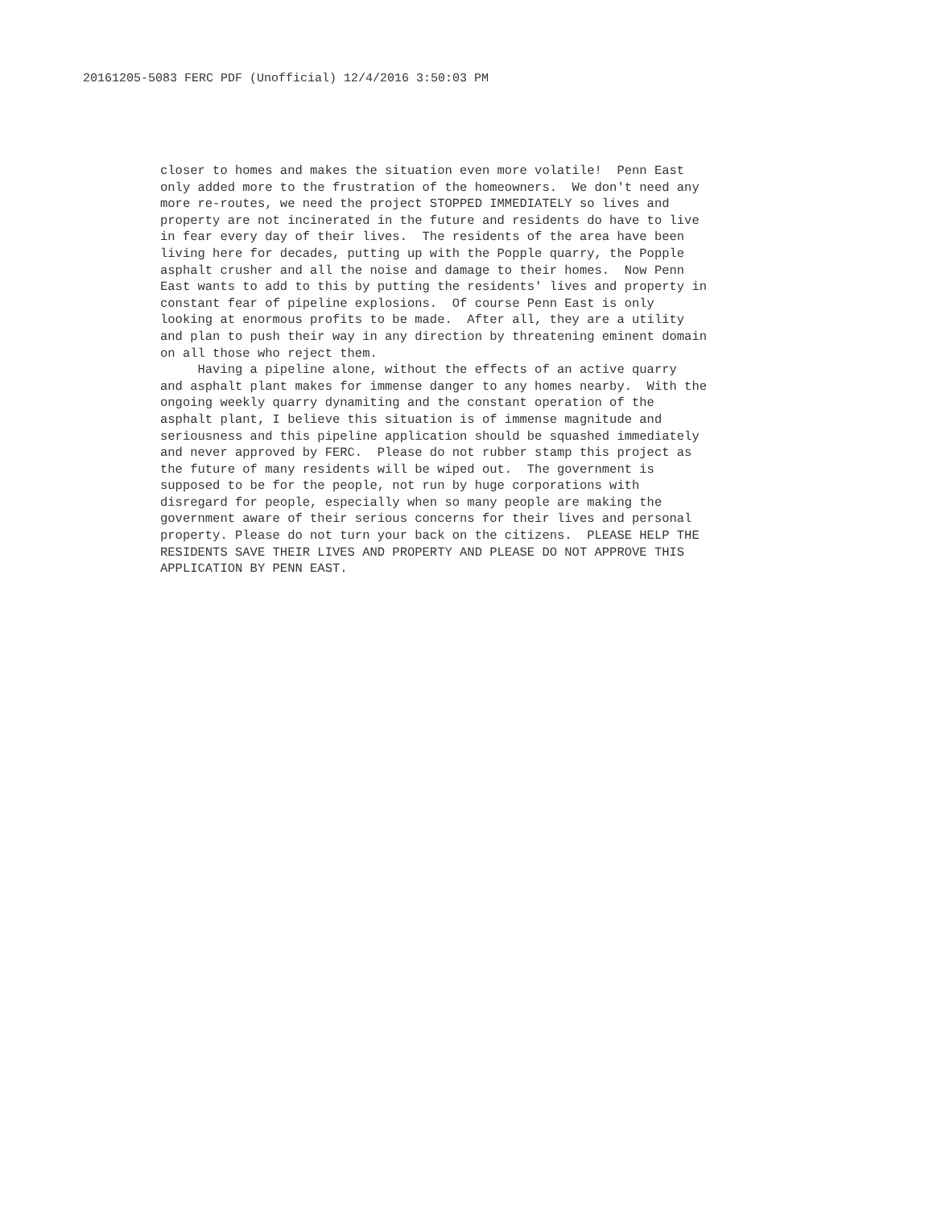20161205-5083 FERC PDF (Unofficial) 12/4/2016 3:50:03 PM
closer to homes and makes the situation even more volatile! Penn East only added more to the frustration of the homeowners. We don't need any more re-routes, we need the project STOPPED IMMEDIATELY so lives and property are not incinerated in the future and residents do have to live in fear every day of their lives. The residents of the area have been living here for decades, putting up with the Popple quarry, the Popple asphalt crusher and all the noise and damage to their homes. Now Penn East wants to add to this by putting the residents' lives and property in constant fear of pipeline explosions. Of course Penn East is only looking at enormous profits to be made. After all, they are a utility and plan to push their way in any direction by threatening eminent domain on all those who reject them. Having a pipeline alone, without the effects of an active quarry and asphalt plant makes for immense danger to any homes nearby. With the ongoing weekly quarry dynamiting and the constant operation of the asphalt plant, I believe this situation is of immense magnitude and seriousness and this pipeline application should be squashed immediately and never approved by FERC. Please do not rubber stamp this project as the future of many residents will be wiped out. The government is supposed to be for the people, not run by huge corporations with disregard for people, especially when so many people are making the government aware of their serious concerns for their lives and personal property. Please do not turn your back on the citizens. PLEASE HELP THE RESIDENTS SAVE THEIR LIVES AND PROPERTY AND PLEASE DO NOT APPROVE THIS APPLICATION BY PENN EAST.